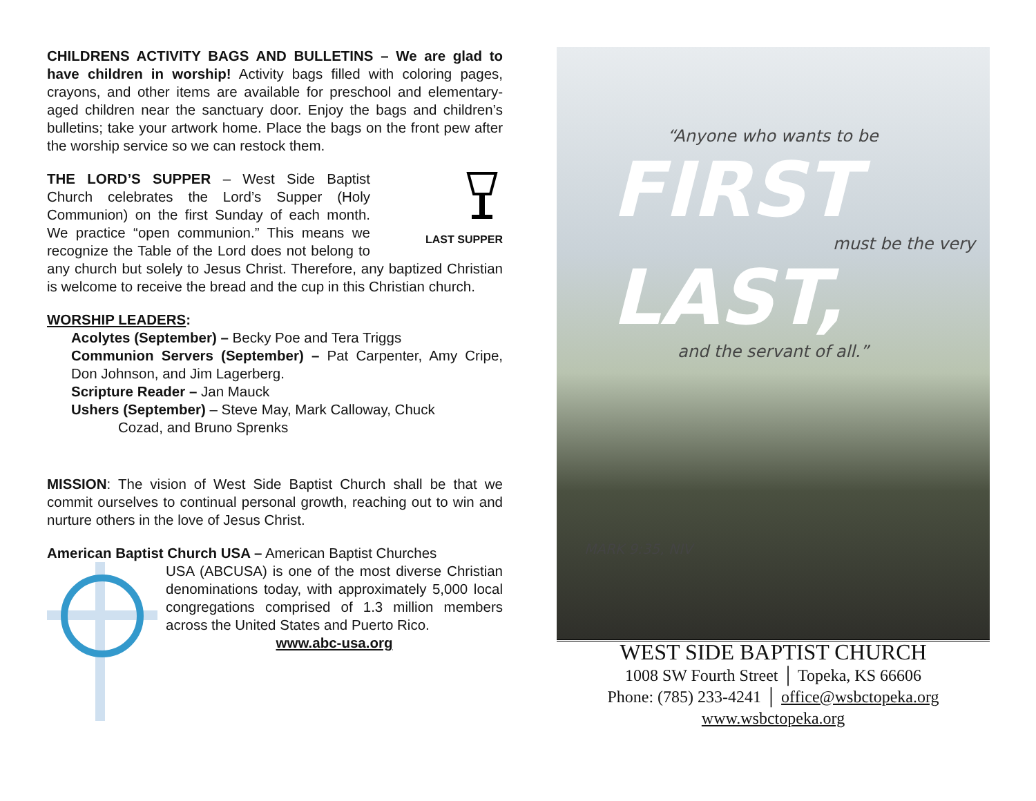CHILDRENS ACTIVITY BAGS AND BULLETINS – We are glad to have children in worship! Activity bags filled with coloring pages, crayons, and other items are available for preschool and elementary-aged children near the sanctuary door. Enjoy the bags and children’s bulletins; take your artwork home. Place the bags on the front pew after the worship service so we can restock them.
LAST SUPPER THE LORD’S SUPPER – West Side Baptist Church celebrates the Lord’s Supper (Holy Communion) on the first Sunday of each month. We practice “open communion.” This means we recognize the Table of the Lord does not belong to any church but solely to Jesus Christ. Therefore, any baptized Christian is welcome to receive the bread and the cup in this Christian church.
WORSHIP LEADERS:
Acolytes (September) – Becky Poe and Tera Triggs
Communion Servers (September) – Pat Carpenter, Amy Cripe, Don Johnson, and Jim Lagerberg.
Scripture Reader – Jan Mauck
Ushers (September) – Steve May, Mark Calloway, Chuck
Cozad, and Bruno Sprenks
MISSION: The vision of West Side Baptist Church shall be that we commit ourselves to continual personal growth, reaching out to win and nurture others in the love of Jesus Christ.
American Baptist Church USA – American Baptist Churches
USA (ABCUSA) is one of the most diverse Christian denominations today, with approximately 5,000 local congregations comprised of 1.3 million members across the United States and Puerto Rico.
www.abc-usa.org
“Anyone who wants to be
FIRST
must be the very
LAST,
and the servant of all.”
MARK 9:35, NIV
WEST SIDE BAPTIST CHURCH
1008 SW Fourth Street │ Topeka, KS 66606
Phone: (785) 233-4241 │ office@wsbctopeka.org
www.wsbctopeka.org